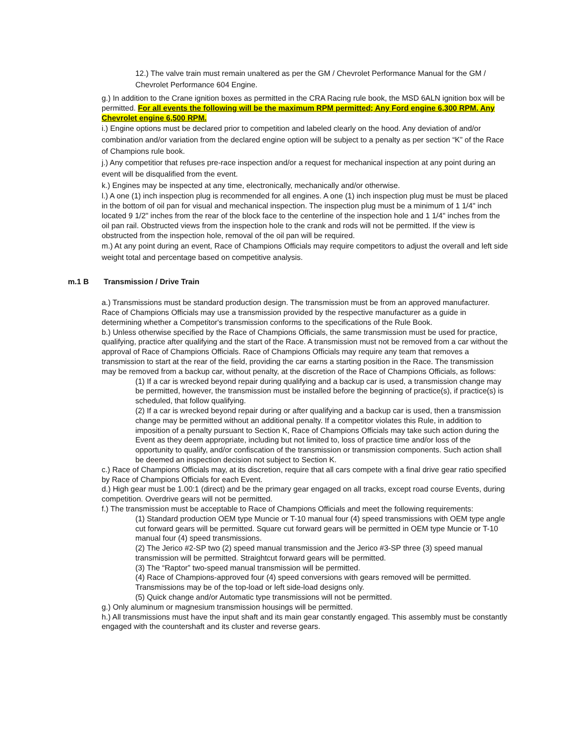12.) The valve train must remain unaltered as per the GM / Chevrolet Performance Manual for the GM / Chevrolet Performance 604 Engine.
g.) In addition to the Crane ignition boxes as permitted in the CRA Racing rule book, the MSD 6ALN ignition box will be permitted. For all events the following will be the maximum RPM permitted; Any Ford engine 6,300 RPM. Any Chevrolet engine 6,500 RPM.
i.) Engine options must be declared prior to competition and labeled clearly on the hood. Any deviation of and/or combination and/or variation from the declared engine option will be subject to a penalty as per section “K” of the Race of Champions rule book.
j.) Any competitior that refuses pre-race inspection and/or a request for mechanical inspection at any point during an event will be disqualified from the event.
k.) Engines may be inspected at any time, electronically, mechanically and/or otherwise.
l.) A one (1) inch inspection plug is recommended for all engines. A one (1) inch inspection plug must be must be placed in the bottom of oil pan for visual and mechanical inspection. The inspection plug must be a minimum of 1 1/4" inch located 9 1/2" inches from the rear of the block face to the centerline of the inspection hole and 1 1/4" inches from the oil pan rail. Obstructed views from the inspection hole to the crank and rods will not be permitted. If the view is obstructed from the inspection hole, removal of the oil pan will be required.
m.) At any point during an event, Race of Champions Officials may require competitors to adjust the overall and left side weight total and percentage based on competitive analysis.
m.1 B Transmission / Drive Train
a.) Transmissions must be standard production design. The transmission must be from an approved manufacturer. Race of Champions Officials may use a transmission provided by the respective manufacturer as a guide in determining whether a Competitor's transmission conforms to the specifications of the Rule Book.
b.) Unless otherwise specified by the Race of Champions Officials, the same transmission must be used for practice, qualifying, practice after qualifying and the start of the Race. A transmission must not be removed from a car without the approval of Race of Champions Officials. Race of Champions Officials may require any team that removes a transmission to start at the rear of the field, providing the car earns a starting position in the Race. The transmission may be removed from a backup car, without penalty, at the discretion of the Race of Champions Officials, as follows:
(1) If a car is wrecked beyond repair during qualifying and a backup car is used, a transmission change may be permitted, however, the transmission must be installed before the beginning of practice(s), if practice(s) is scheduled, that follow qualifying.
(2) If a car is wrecked beyond repair during or after qualifying and a backup car is used, then a transmission change may be permitted without an additional penalty. If a competitor violates this Rule, in addition to imposition of a penalty pursuant to Section K, Race of Champions Officials may take such action during the Event as they deem appropriate, including but not limited to, loss of practice time and/or loss of the opportunity to qualify, and/or confiscation of the transmission or transmission components. Such action shall be deemed an inspection decision not subject to Section K.
c.) Race of Champions Officials may, at its discretion, require that all cars compete with a final drive gear ratio specified by Race of Champions Officials for each Event.
d.) High gear must be 1.00:1 (direct) and be the primary gear engaged on all tracks, except road course Events, during competition. Overdrive gears will not be permitted.
f.) The transmission must be acceptable to Race of Champions Officials and meet the following requirements:
(1) Standard production OEM type Muncie or T-10 manual four (4) speed transmissions with OEM type angle cut forward gears will be permitted. Square cut forward gears will be permitted in OEM type Muncie or T-10 manual four (4) speed transmissions.
(2) The Jerico #2-SP two (2) speed manual transmission and the Jerico #3-SP three (3) speed manual transmission will be permitted. Straightcut forward gears will be permitted.
(3) The “Raptor” two-speed manual transmission will be permitted.
(4) Race of Champions-approved four (4) speed conversions with gears removed will be permitted. Transmissions may be of the top-load or left side-load designs only.
(5) Quick change and/or Automatic type transmissions will not be permitted.
g.) Only aluminum or magnesium transmission housings will be permitted.
h.) All transmissions must have the input shaft and its main gear constantly engaged. This assembly must be constantly engaged with the countershaft and its cluster and reverse gears.